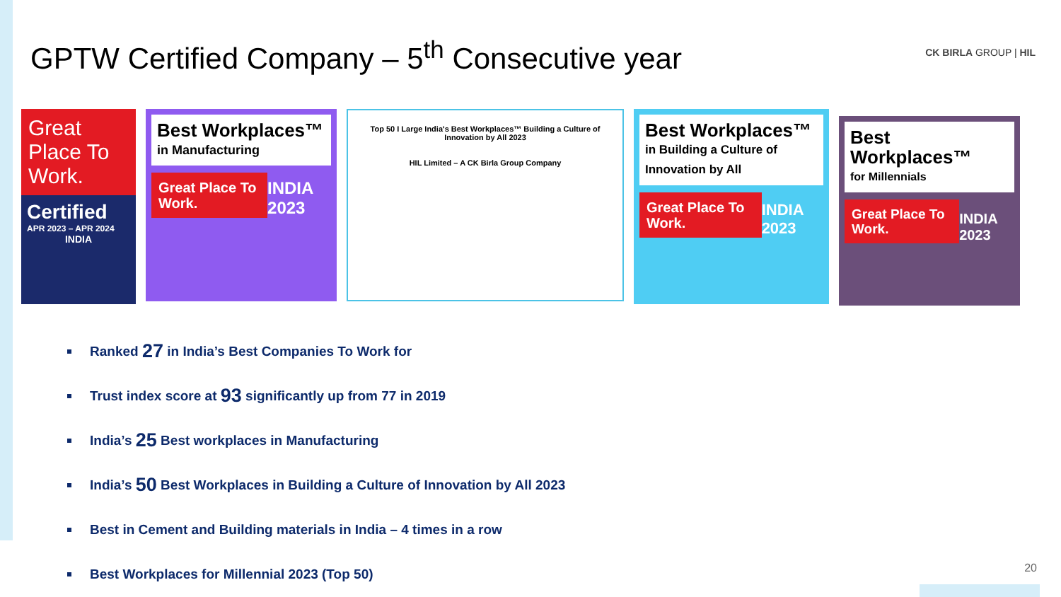GPTW Certified Company – 5<sup>th</sup> Consecutive year
CK BIRLA GROUP | HIL
Great Place To Work.
Certified
APR 2023 – APR 2024
INDIA
Best Workplaces™
in Manufacturing
Great Place To Work.
INDIA 2023
Top 50 I Large India's Best Workplaces™ Building a Culture of Innovation by All 2023
HIL Limited – A CK Birla Group Company
Best Workplaces™
in Building a Culture of Innovation by All
Great Place To Work.
INDIA 2023
Best Workplaces™
for Millennials
Great Place To Work.
INDIA 2023
Ranked 27 in India’s Best Companies To Work for
Trust index score at 93 significantly up from 77 in 2019
India’s 25 Best workplaces in Manufacturing
India’s 50 Best Workplaces in Building a Culture of Innovation by All 2023
Best in Cement and Building materials in India – 4 times in a row
Best Workplaces for Millennial 2023 (Top 50)
20